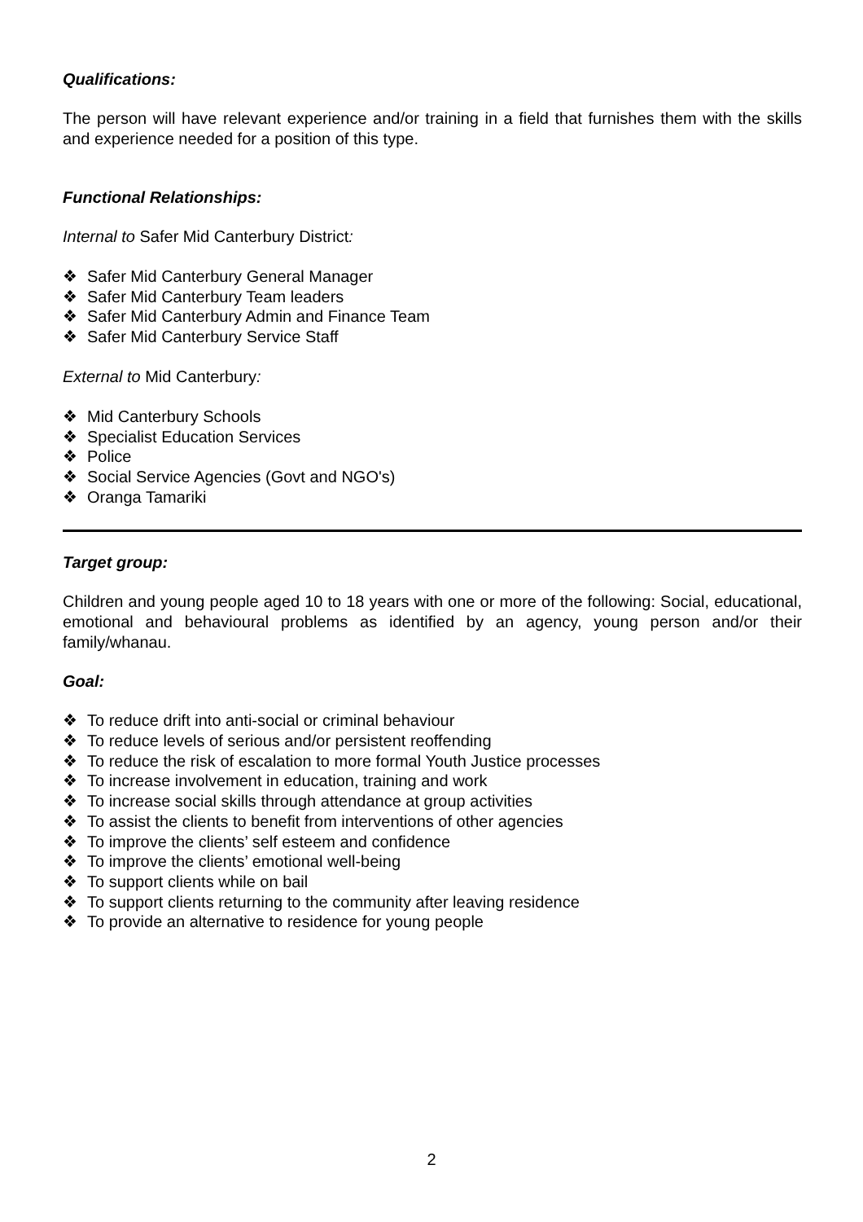Qualifications:
The person will have relevant experience and/or training in a field that furnishes them with the skills and experience needed for a position of this type.
Functional Relationships:
Internal to Safer Mid Canterbury District:
❖ Safer Mid Canterbury General Manager
❖ Safer Mid Canterbury Team leaders
❖ Safer Mid Canterbury Admin and Finance Team
❖ Safer Mid Canterbury Service Staff
External to Mid Canterbury:
❖ Mid Canterbury Schools
❖ Specialist Education Services
❖ Police
❖ Social Service Agencies (Govt and NGO's)
❖ Oranga Tamariki
Target group:
Children and young people aged 10 to 18 years with one or more of the following: Social, educational, emotional and behavioural problems as identified by an agency, young person and/or their family/whanau.
Goal:
❖ To reduce drift into anti-social or criminal behaviour
❖ To reduce levels of serious and/or persistent reoffending
❖ To reduce the risk of escalation to more formal Youth Justice processes
❖ To increase involvement in education, training and work
❖ To increase social skills through attendance at group activities
❖ To assist the clients to benefit from interventions of other agencies
❖ To improve the clients’ self esteem and confidence
❖ To improve the clients’ emotional well-being
❖ To support clients while on bail
❖ To support clients returning to the community after leaving residence
❖ To provide an alternative to residence for young people
2